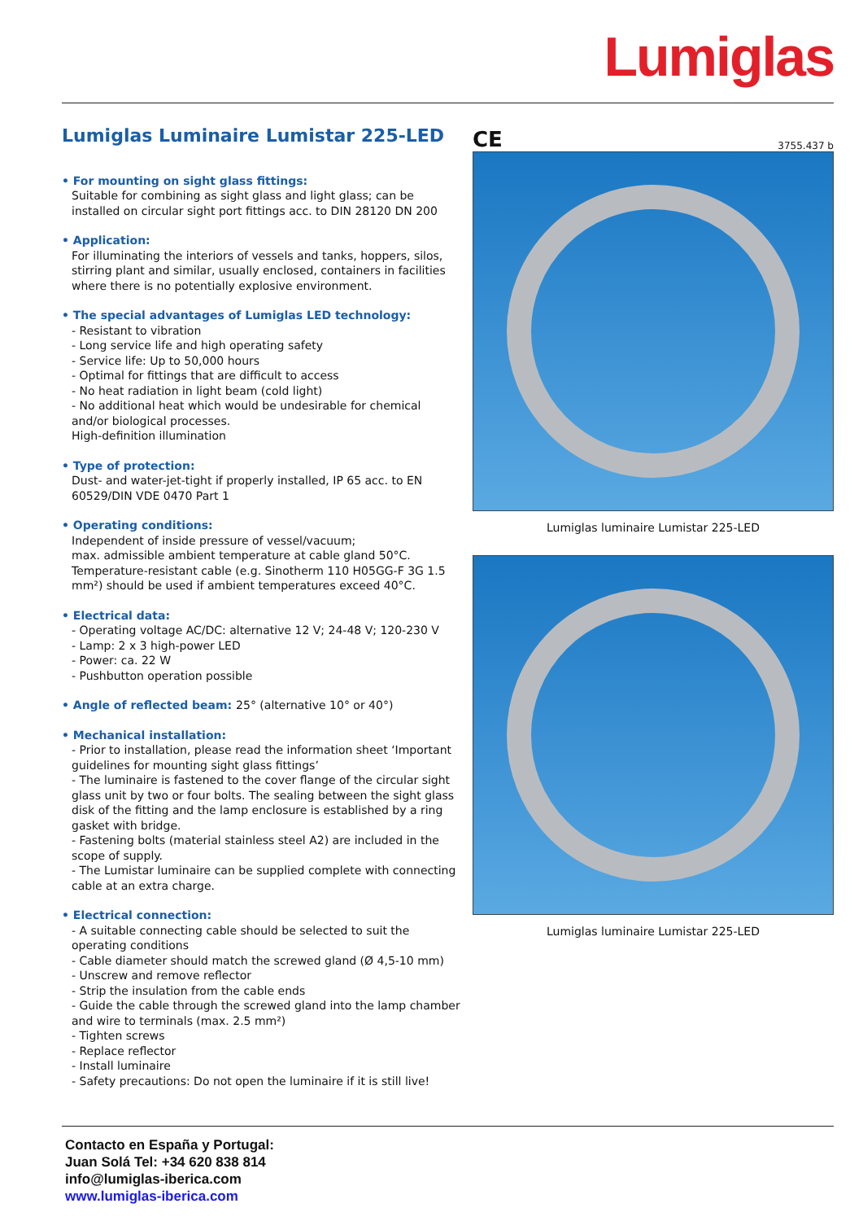Lumiglas
Lumiglas Luminaire Lumistar 225-LED
• For mounting on sight glass fittings:
Suitable for combining as sight glass and light glass; can be installed on circular sight port fittings acc. to DIN 28120 DN 200
• Application:
For illuminating the interiors of vessels and tanks, hoppers, silos, stirring plant and similar, usually enclosed, containers in facilities where there is no potentially explosive environment.
• The special advantages of Lumiglas LED technology:
- Resistant to vibration
- Long service life and high operating safety
- Service life: Up to 50,000 hours
- Optimal for fittings that are difficult to access
- No heat radiation in light beam (cold light)
- No additional heat which would be undesirable for chemical and/or biological processes.
High-definition illumination
• Type of protection:
Dust- and water-jet-tight if properly installed, IP 65 acc. to EN 60529/DIN VDE 0470 Part 1
• Operating conditions:
Independent of inside pressure of vessel/vacuum;
max. admissible ambient temperature at cable gland 50°C.
Temperature-resistant cable (e.g. Sinotherm 110 H05GG-F 3G 1.5 mm²) should be used if ambient temperatures exceed 40°C.
• Electrical data:
- Operating voltage AC/DC: alternative 12 V; 24-48 V; 120-230 V
- Lamp: 2 x 3 high-power LED
- Power: ca. 22 W
- Pushbutton operation possible
• Angle of reflected beam: 25° (alternative 10° or 40°)
• Mechanical installation:
- Prior to installation, please read the information sheet ‘Important guidelines for mounting sight glass fittings’
- The luminaire is fastened to the cover flange of the circular sight glass unit by two or four bolts. The sealing between the sight glass disk of the fitting and the lamp enclosure is established by a ring gasket with bridge.
- Fastening bolts (material stainless steel A2) are included in the scope of supply.
- The Lumistar luminaire can be supplied complete with connecting cable at an extra charge.
• Electrical connection:
- A suitable connecting cable should be selected to suit the operating conditions
- Cable diameter should match the screwed gland (Ø 4,5-10 mm)
- Unscrew and remove reflector
- Strip the insulation from the cable ends
- Guide the cable through the screwed gland into the lamp chamber and wire to terminals (max. 2.5 mm²)
- Tighten screws
- Replace reflector
- Install luminaire
- Safety precautions: Do not open the luminaire if it is still live!
CE 3755.437 b
Lumiglas luminaire Lumistar 225-LED
Lumiglas luminaire Lumistar 225-LED
Contacto en España y Portugal:
Juan Solá Tel: +34 620 838 814
info@lumiglas-iberica.com
www.lumiglas-iberica.com